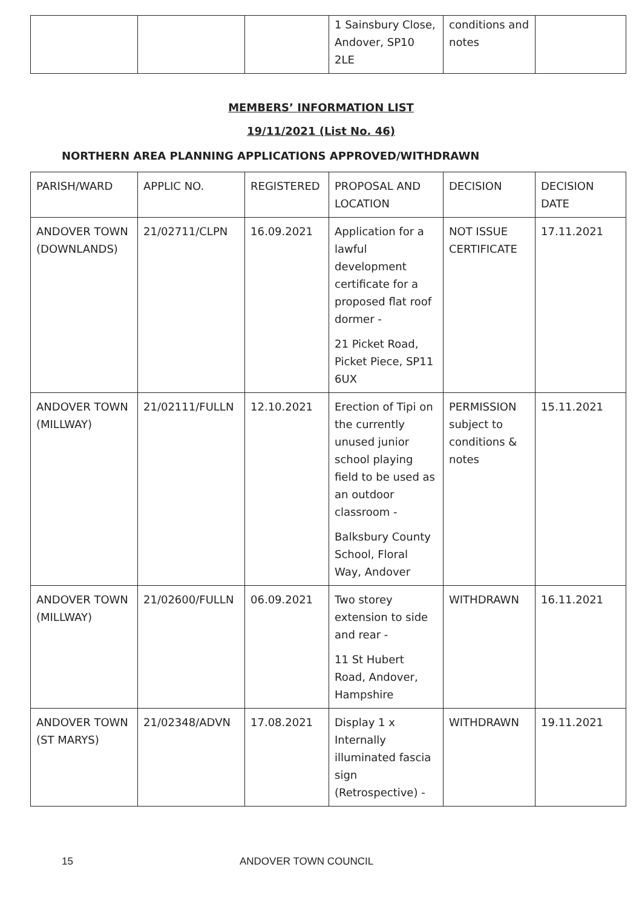| | | | 1 Sainsbury Close, Andover, SP10 2LE | conditions and notes | |
MEMBERS’ INFORMATION LIST
19/11/2021 (List No. 46)
NORTHERN AREA PLANNING APPLICATIONS APPROVED/WITHDRAWN
| PARISH/WARD | APPLIC NO. | REGISTERED | PROPOSAL AND LOCATION | DECISION | DECISION DATE |
| --- | --- | --- | --- | --- | --- |
| ANDOVER TOWN (DOWNLANDS) | 21/02711/CLPN | 16.09.2021 | Application for a lawful development certificate for a proposed flat roof dormer - 21 Picket Road, Picket Piece, SP11 6UX | NOT ISSUE CERTIFICATE | 17.11.2021 |
| ANDOVER TOWN (MILLWAY) | 21/02111/FULLN | 12.10.2021 | Erection of Tipi on the currently unused junior school playing field to be used as an outdoor classroom - Balksbury County School, Floral Way, Andover | PERMISSION subject to conditions & notes | 15.11.2021 |
| ANDOVER TOWN (MILLWAY) | 21/02600/FULLN | 06.09.2021 | Two storey extension to side and rear - 11 St Hubert Road, Andover, Hampshire | WITHDRAWN | 16.11.2021 |
| ANDOVER TOWN (ST MARYS) | 21/02348/ADVN | 17.08.2021 | Display 1 x Internally illuminated fascia sign (Retrospective) - | WITHDRAWN | 19.11.2021 |
15 ANDOVER TOWN COUNCIL